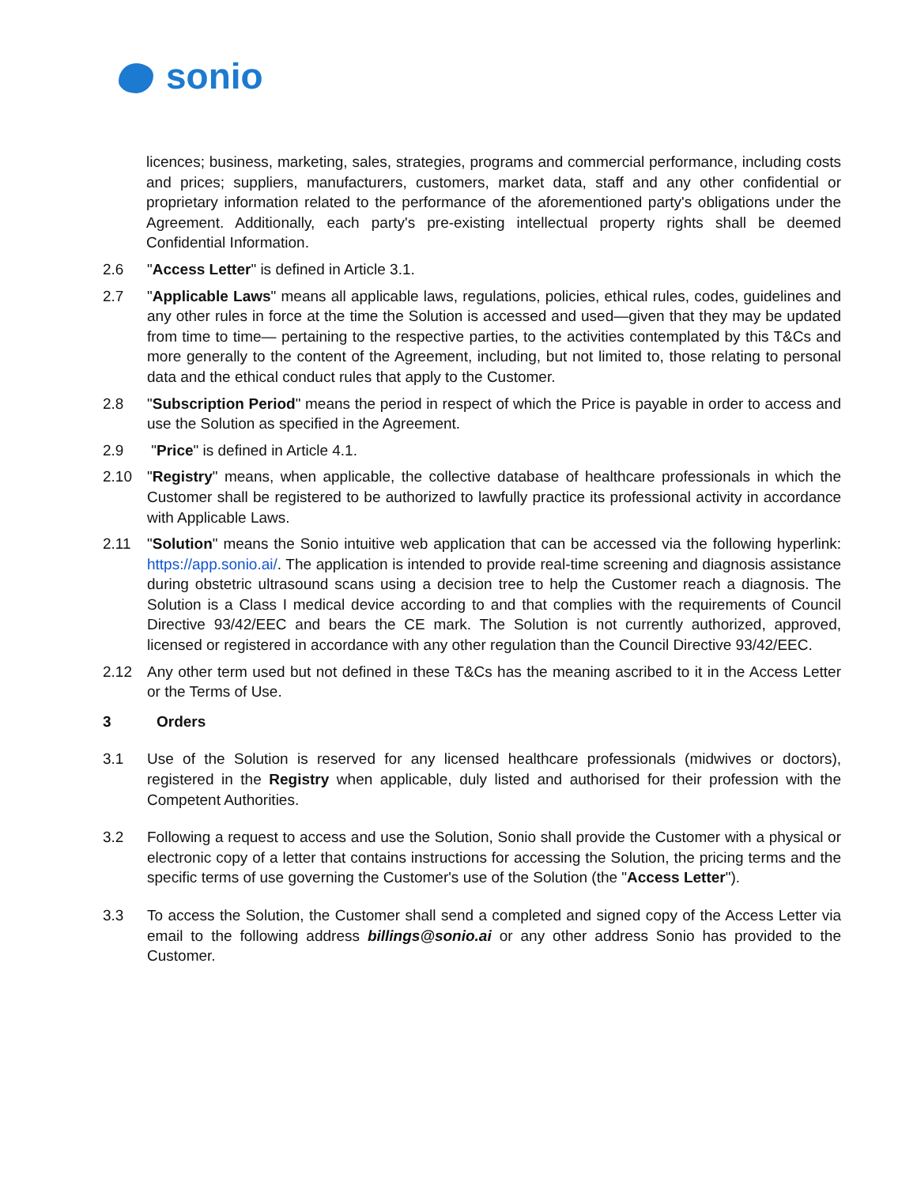sonio
licences; business, marketing, sales, strategies, programs and commercial performance, including costs and prices; suppliers, manufacturers, customers, market data, staff and any other confidential or proprietary information related to the performance of the aforementioned party's obligations under the Agreement. Additionally, each party's pre-existing intellectual property rights shall be deemed Confidential Information.
2.6 "Access Letter" is defined in Article 3.1.
2.7 "Applicable Laws" means all applicable laws, regulations, policies, ethical rules, codes, guidelines and any other rules in force at the time the Solution is accessed and used—given that they may be updated from time to time— pertaining to the respective parties, to the activities contemplated by this T&Cs and more generally to the content of the Agreement, including, but not limited to, those relating to personal data and the ethical conduct rules that apply to the Customer.
2.8 "Subscription Period" means the period in respect of which the Price is payable in order to access and use the Solution as specified in the Agreement.
2.9 "Price" is defined in Article 4.1.
2.10 "Registry" means, when applicable, the collective database of healthcare professionals in which the Customer shall be registered to be authorized to lawfully practice its professional activity in accordance with Applicable Laws.
2.11 "Solution" means the Sonio intuitive web application that can be accessed via the following hyperlink: https://app.sonio.ai/. The application is intended to provide real-time screening and diagnosis assistance during obstetric ultrasound scans using a decision tree to help the Customer reach a diagnosis. The Solution is a Class I medical device according to and that complies with the requirements of Council Directive 93/42/EEC and bears the CE mark. The Solution is not currently authorized, approved, licensed or registered in accordance with any other regulation than the Council Directive 93/42/EEC.
2.12 Any other term used but not defined in these T&Cs has the meaning ascribed to it in the Access Letter or the Terms of Use.
3 Orders
3.1 Use of the Solution is reserved for any licensed healthcare professionals (midwives or doctors), registered in the Registry when applicable, duly listed and authorised for their profession with the Competent Authorities.
3.2 Following a request to access and use the Solution, Sonio shall provide the Customer with a physical or electronic copy of a letter that contains instructions for accessing the Solution, the pricing terms and the specific terms of use governing the Customer's use of the Solution (the "Access Letter").
3.3 To access the Solution, the Customer shall send a completed and signed copy of the Access Letter via email to the following address billings@sonio.ai or any other address Sonio has provided to the Customer.